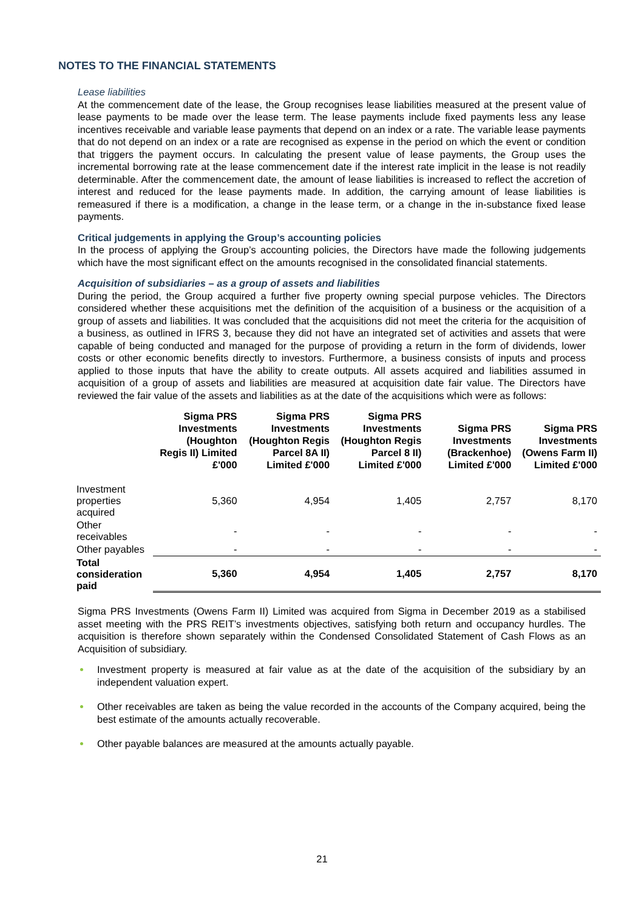NOTES TO THE FINANCIAL STATEMENTS
Lease liabilities
At the commencement date of the lease, the Group recognises lease liabilities measured at the present value of lease payments to be made over the lease term. The lease payments include fixed payments less any lease incentives receivable and variable lease payments that depend on an index or a rate. The variable lease payments that do not depend on an index or a rate are recognised as expense in the period on which the event or condition that triggers the payment occurs. In calculating the present value of lease payments, the Group uses the incremental borrowing rate at the lease commencement date if the interest rate implicit in the lease is not readily determinable. After the commencement date, the amount of lease liabilities is increased to reflect the accretion of interest and reduced for the lease payments made. In addition, the carrying amount of lease liabilities is remeasured if there is a modification, a change in the lease term, or a change in the in-substance fixed lease payments.
Critical judgements in applying the Group’s accounting policies
In the process of applying the Group’s accounting policies, the Directors have made the following judgements which have the most significant effect on the amounts recognised in the consolidated financial statements.
Acquisition of subsidiaries – as a group of assets and liabilities
During the period, the Group acquired a further five property owning special purpose vehicles. The Directors considered whether these acquisitions met the definition of the acquisition of a business or the acquisition of a group of assets and liabilities. It was concluded that the acquisitions did not meet the criteria for the acquisition of a business, as outlined in IFRS 3, because they did not have an integrated set of activities and assets that were capable of being conducted and managed for the purpose of providing a return in the form of dividends, lower costs or other economic benefits directly to investors. Furthermore, a business consists of inputs and process applied to those inputs that have the ability to create outputs. All assets acquired and liabilities assumed in acquisition of a group of assets and liabilities are measured at acquisition date fair value. The Directors have reviewed the fair value of the assets and liabilities as at the date of the acquisitions which were as follows:
| | Sigma PRS Investments (Houghton Regis II) Limited £'000 | Sigma PRS Investments (Houghton Regis Parcel 8A II) Limited £'000 | Sigma PRS Investments (Houghton Regis Parcel 8 II) Limited £'000 | Sigma PRS Investments (Brackenhoe) Limited £'000 | Sigma PRS Investments (Owens Farm II) Limited £'000 |
| --- | --- | --- | --- | --- | --- |
| Investment properties acquired | 5,360 | 4,954 | 1,405 | 2,757 | 8,170 |
| Other receivables | - | - | - | - | - |
| Other payables | - | - | - | - | - |
| Total consideration paid | 5,360 | 4,954 | 1,405 | 2,757 | 8,170 |
Sigma PRS Investments (Owens Farm II) Limited was acquired from Sigma in December 2019 as a stabilised asset meeting with the PRS REIT’s investments objectives, satisfying both return and occupancy hurdles. The acquisition is therefore shown separately within the Condensed Consolidated Statement of Cash Flows as an Acquisition of subsidiary.
Investment property is measured at fair value as at the date of the acquisition of the subsidiary by an independent valuation expert.
Other receivables are taken as being the value recorded in the accounts of the Company acquired, being the best estimate of the amounts actually recoverable.
Other payable balances are measured at the amounts actually payable.
21